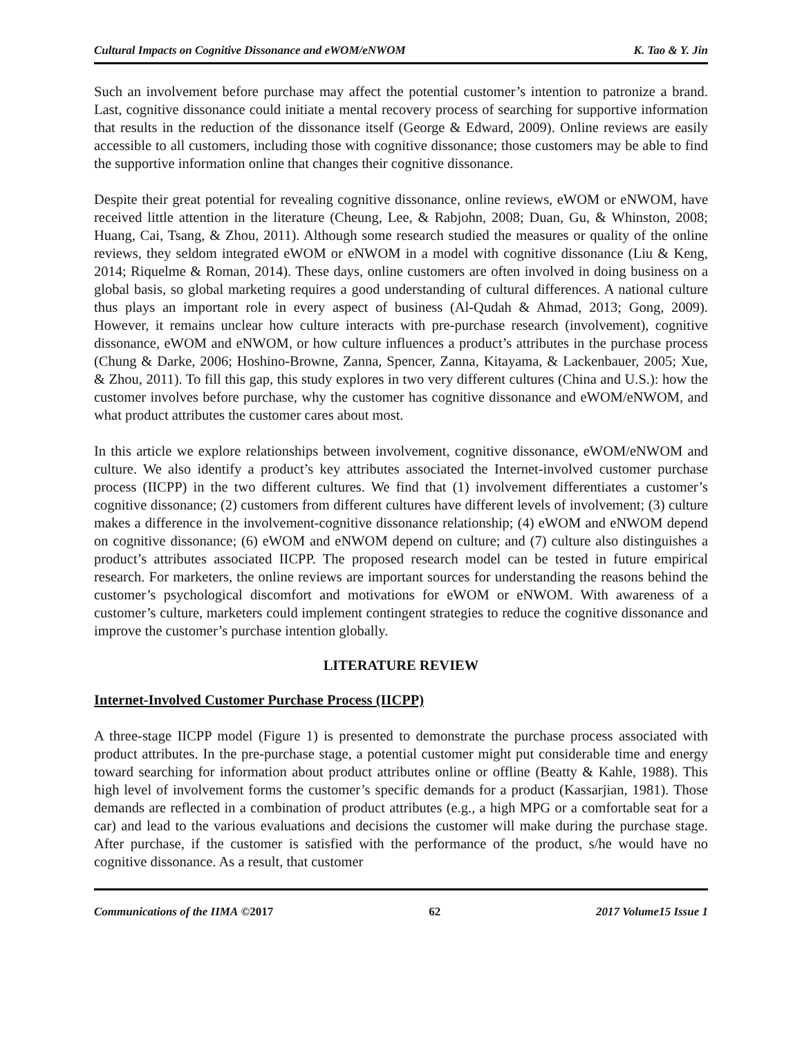Cultural Impacts on Cognitive Dissonance and eWOM/eNWOM K. Tao & Y. Jin
Such an involvement before purchase may affect the potential customer’s intention to patronize a brand. Last, cognitive dissonance could initiate a mental recovery process of searching for supportive information that results in the reduction of the dissonance itself (George & Edward, 2009). Online reviews are easily accessible to all customers, including those with cognitive dissonance; those customers may be able to find the supportive information online that changes their cognitive dissonance.
Despite their great potential for revealing cognitive dissonance, online reviews, eWOM or eNWOM, have received little attention in the literature (Cheung, Lee, & Rabjohn, 2008; Duan, Gu, & Whinston, 2008; Huang, Cai, Tsang, & Zhou, 2011). Although some research studied the measures or quality of the online reviews, they seldom integrated eWOM or eNWOM in a model with cognitive dissonance (Liu & Keng, 2014; Riquelme & Roman, 2014). These days, online customers are often involved in doing business on a global basis, so global marketing requires a good understanding of cultural differences. A national culture thus plays an important role in every aspect of business (Al-Qudah & Ahmad, 2013; Gong, 2009). However, it remains unclear how culture interacts with pre-purchase research (involvement), cognitive dissonance, eWOM and eNWOM, or how culture influences a product’s attributes in the purchase process (Chung & Darke, 2006; Hoshino-Browne, Zanna, Spencer, Zanna, Kitayama, & Lackenbauer, 2005; Xue, & Zhou, 2011). To fill this gap, this study explores in two very different cultures (China and U.S.): how the customer involves before purchase, why the customer has cognitive dissonance and eWOM/eNWOM, and what product attributes the customer cares about most.
In this article we explore relationships between involvement, cognitive dissonance, eWOM/eNWOM and culture. We also identify a product’s key attributes associated the Internet-involved customer purchase process (IICPP) in the two different cultures. We find that (1) involvement differentiates a customer’s cognitive dissonance; (2) customers from different cultures have different levels of involvement; (3) culture makes a difference in the involvement-cognitive dissonance relationship; (4) eWOM and eNWOM depend on cognitive dissonance; (6) eWOM and eNWOM depend on culture; and (7) culture also distinguishes a product’s attributes associated IICPP. The proposed research model can be tested in future empirical research. For marketers, the online reviews are important sources for understanding the reasons behind the customer’s psychological discomfort and motivations for eWOM or eNWOM. With awareness of a customer’s culture, marketers could implement contingent strategies to reduce the cognitive dissonance and improve the customer’s purchase intention globally.
LITERATURE REVIEW
Internet-Involved Customer Purchase Process (IICPP)
A three-stage IICPP model (Figure 1) is presented to demonstrate the purchase process associated with product attributes. In the pre-purchase stage, a potential customer might put considerable time and energy toward searching for information about product attributes online or offline (Beatty & Kahle, 1988). This high level of involvement forms the customer’s specific demands for a product (Kassarjian, 1981). Those demands are reflected in a combination of product attributes (e.g., a high MPG or a comfortable seat for a car) and lead to the various evaluations and decisions the customer will make during the purchase stage. After purchase, if the customer is satisfied with the performance of the product, s/he would have no cognitive dissonance. As a result, that customer
Communications of the IIMA ©2017 62 2017 Volume15 Issue 1